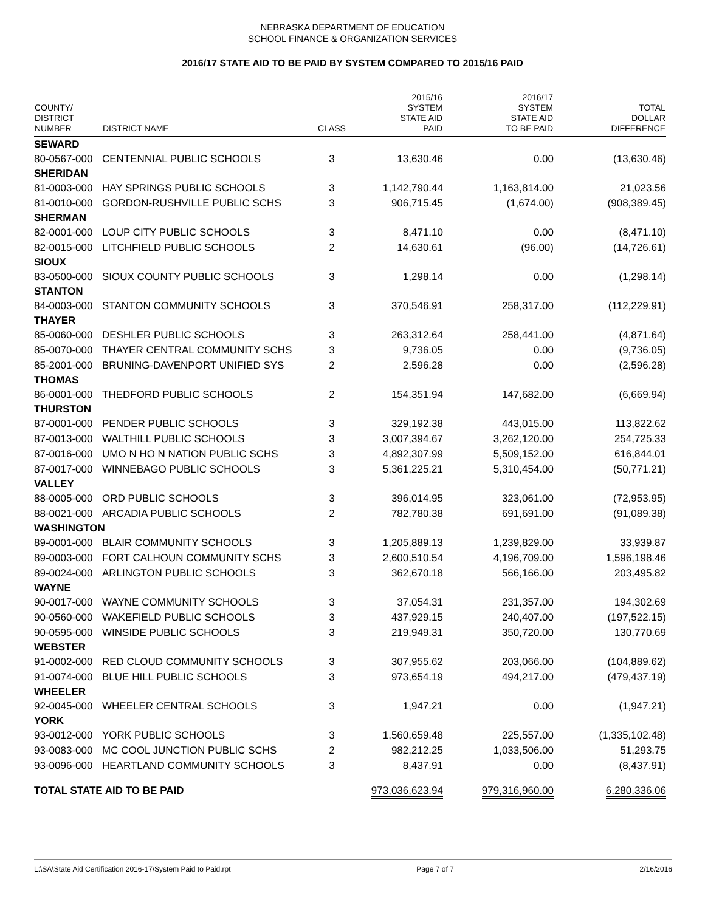NEBRASKA DEPARTMENT OF EDUCATION
SCHOOL FINANCE & ORGANIZATION SERVICES
2016/17 STATE AID TO BE PAID BY SYSTEM COMPARED TO 2015/16 PAID
| COUNTY/ DISTRICT NUMBER | DISTRICT NAME | CLASS | 2015/16 SYSTEM STATE AID PAID | 2016/17 SYSTEM STATE AID TO BE PAID | TOTAL DOLLAR DIFFERENCE |
| --- | --- | --- | --- | --- | --- |
| SEWARD | | | | | |
| 80-0567-000 | CENTENNIAL PUBLIC SCHOOLS | 3 | 13,630.46 | 0.00 | (13,630.46) |
| SHERIDAN | | | | | |
| 81-0003-000 | HAY SPRINGS PUBLIC SCHOOLS | 3 | 1,142,790.44 | 1,163,814.00 | 21,023.56 |
| 81-0010-000 | GORDON-RUSHVILLE PUBLIC SCHS | 3 | 906,715.45 | (1,674.00) | (908,389.45) |
| SHERMAN | | | | | |
| 82-0001-000 | LOUP CITY PUBLIC SCHOOLS | 3 | 8,471.10 | 0.00 | (8,471.10) |
| 82-0015-000 | LITCHFIELD PUBLIC SCHOOLS | 2 | 14,630.61 | (96.00) | (14,726.61) |
| SIOUX | | | | | |
| 83-0500-000 | SIOUX COUNTY PUBLIC SCHOOLS | 3 | 1,298.14 | 0.00 | (1,298.14) |
| STANTON | | | | | |
| 84-0003-000 | STANTON COMMUNITY SCHOOLS | 3 | 370,546.91 | 258,317.00 | (112,229.91) |
| THAYER | | | | | |
| 85-0060-000 | DESHLER PUBLIC SCHOOLS | 3 | 263,312.64 | 258,441.00 | (4,871.64) |
| 85-0070-000 | THAYER CENTRAL COMMUNITY SCHS | 3 | 9,736.05 | 0.00 | (9,736.05) |
| 85-2001-000 | BRUNING-DAVENPORT UNIFIED SYS | 2 | 2,596.28 | 0.00 | (2,596.28) |
| THOMAS | | | | | |
| 86-0001-000 | THEDFORD PUBLIC SCHOOLS | 2 | 154,351.94 | 147,682.00 | (6,669.94) |
| THURSTON | | | | | |
| 87-0001-000 | PENDER PUBLIC SCHOOLS | 3 | 329,192.38 | 443,015.00 | 113,822.62 |
| 87-0013-000 | WALTHILL PUBLIC SCHOOLS | 3 | 3,007,394.67 | 3,262,120.00 | 254,725.33 |
| 87-0016-000 | UMO N HO N NATION PUBLIC SCHS | 3 | 4,892,307.99 | 5,509,152.00 | 616,844.01 |
| 87-0017-000 | WINNEBAGO PUBLIC SCHOOLS | 3 | 5,361,225.21 | 5,310,454.00 | (50,771.21) |
| VALLEY | | | | | |
| 88-0005-000 | ORD PUBLIC SCHOOLS | 3 | 396,014.95 | 323,061.00 | (72,953.95) |
| 88-0021-000 | ARCADIA PUBLIC SCHOOLS | 2 | 782,780.38 | 691,691.00 | (91,089.38) |
| WASHINGTON | | | | | |
| 89-0001-000 | BLAIR COMMUNITY SCHOOLS | 3 | 1,205,889.13 | 1,239,829.00 | 33,939.87 |
| 89-0003-000 | FORT CALHOUN COMMUNITY SCHS | 3 | 2,600,510.54 | 4,196,709.00 | 1,596,198.46 |
| 89-0024-000 | ARLINGTON PUBLIC SCHOOLS | 3 | 362,670.18 | 566,166.00 | 203,495.82 |
| WAYNE | | | | | |
| 90-0017-000 | WAYNE COMMUNITY SCHOOLS | 3 | 37,054.31 | 231,357.00 | 194,302.69 |
| 90-0560-000 | WAKEFIELD PUBLIC SCHOOLS | 3 | 437,929.15 | 240,407.00 | (197,522.15) |
| 90-0595-000 | WINSIDE PUBLIC SCHOOLS | 3 | 219,949.31 | 350,720.00 | 130,770.69 |
| WEBSTER | | | | | |
| 91-0002-000 | RED CLOUD COMMUNITY SCHOOLS | 3 | 307,955.62 | 203,066.00 | (104,889.62) |
| 91-0074-000 | BLUE HILL PUBLIC SCHOOLS | 3 | 973,654.19 | 494,217.00 | (479,437.19) |
| WHEELER | | | | | |
| 92-0045-000 | WHEELER CENTRAL SCHOOLS | 3 | 1,947.21 | 0.00 | (1,947.21) |
| YORK | | | | | |
| 93-0012-000 | YORK PUBLIC SCHOOLS | 3 | 1,560,659.48 | 225,557.00 | (1,335,102.48) |
| 93-0083-000 | MC COOL JUNCTION PUBLIC SCHS | 2 | 982,212.25 | 1,033,506.00 | 51,293.75 |
| 93-0096-000 | HEARTLAND COMMUNITY SCHOOLS | 3 | 8,437.91 | 0.00 | (8,437.91) |
| TOTAL STATE AID TO BE PAID | | | 973,036,623.94 | 979,316,960.00 | 6,280,336.06 |
L:\SA\State Aid Certification 2016-17\System Paid to Paid.rpt Page 7 of 7 2/16/2016